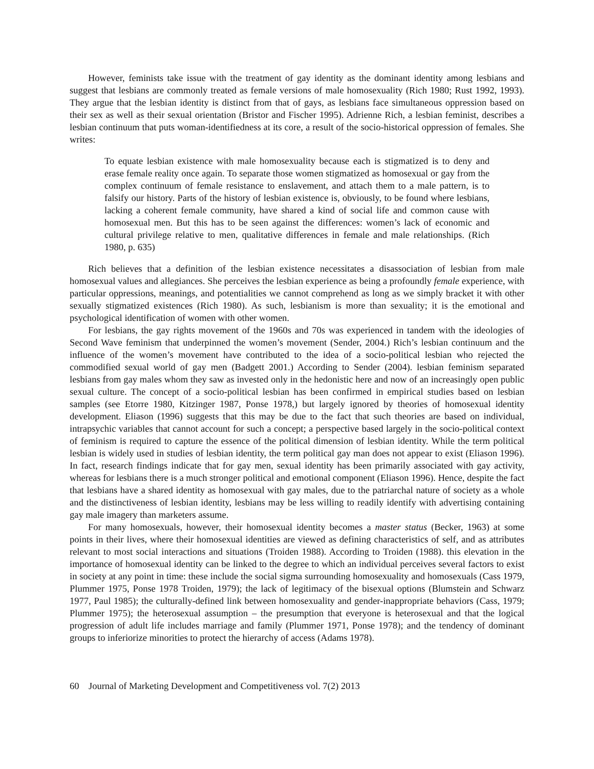However, feminists take issue with the treatment of gay identity as the dominant identity among lesbians and suggest that lesbians are commonly treated as female versions of male homosexuality (Rich 1980; Rust 1992, 1993). They argue that the lesbian identity is distinct from that of gays, as lesbians face simultaneous oppression based on their sex as well as their sexual orientation (Bristor and Fischer 1995). Adrienne Rich, a lesbian feminist, describes a lesbian continuum that puts woman-identifiedness at its core, a result of the socio-historical oppression of females. She writes:
To equate lesbian existence with male homosexuality because each is stigmatized is to deny and erase female reality once again. To separate those women stigmatized as homosexual or gay from the complex continuum of female resistance to enslavement, and attach them to a male pattern, is to falsify our history. Parts of the history of lesbian existence is, obviously, to be found where lesbians, lacking a coherent female community, have shared a kind of social life and common cause with homosexual men. But this has to be seen against the differences: women’s lack of economic and cultural privilege relative to men, qualitative differences in female and male relationships. (Rich 1980, p. 635)
Rich believes that a definition of the lesbian existence necessitates a disassociation of lesbian from male homosexual values and allegiances. She perceives the lesbian experience as being a profoundly female experience, with particular oppressions, meanings, and potentialities we cannot comprehend as long as we simply bracket it with other sexually stigmatized existences (Rich 1980). As such, lesbianism is more than sexuality; it is the emotional and psychological identification of women with other women.
For lesbians, the gay rights movement of the 1960s and 70s was experienced in tandem with the ideologies of Second Wave feminism that underpinned the women’s movement (Sender, 2004.) Rich’s lesbian continuum and the influence of the women’s movement have contributed to the idea of a socio-political lesbian who rejected the commodified sexual world of gay men (Badgett 2001.) According to Sender (2004). lesbian feminism separated lesbians from gay males whom they saw as invested only in the hedonistic here and now of an increasingly open public sexual culture. The concept of a socio-political lesbian has been confirmed in empirical studies based on lesbian samples (see Etorre 1980, Kitzinger 1987, Ponse 1978,) but largely ignored by theories of homosexual identity development. Eliason (1996) suggests that this may be due to the fact that such theories are based on individual, intrapsychic variables that cannot account for such a concept; a perspective based largely in the socio-political context of feminism is required to capture the essence of the political dimension of lesbian identity. While the term political lesbian is widely used in studies of lesbian identity, the term political gay man does not appear to exist (Eliason 1996). In fact, research findings indicate that for gay men, sexual identity has been primarily associated with gay activity, whereas for lesbians there is a much stronger political and emotional component (Eliason 1996). Hence, despite the fact that lesbians have a shared identity as homosexual with gay males, due to the patriarchal nature of society as a whole and the distinctiveness of lesbian identity, lesbians may be less willing to readily identify with advertising containing gay male imagery than marketers assume.
For many homosexuals, however, their homosexual identity becomes a master status (Becker, 1963) at some points in their lives, where their homosexual identities are viewed as defining characteristics of self, and as attributes relevant to most social interactions and situations (Troiden 1988). According to Troiden (1988). this elevation in the importance of homosexual identity can be linked to the degree to which an individual perceives several factors to exist in society at any point in time: these include the social sigma surrounding homosexuality and homosexuals (Cass 1979, Plummer 1975, Ponse 1978 Troiden, 1979); the lack of legitimacy of the bisexual options (Blumstein and Schwarz 1977, Paul 1985); the culturally-defined link between homosexuality and gender-inappropriate behaviors (Cass, 1979; Plummer 1975); the heterosexual assumption – the presumption that everyone is heterosexual and that the logical progression of adult life includes marriage and family (Plummer 1971, Ponse 1978); and the tendency of dominant groups to inferiorize minorities to protect the hierarchy of access (Adams 1978).
60 Journal of Marketing Development and Competitiveness vol. 7(2) 2013